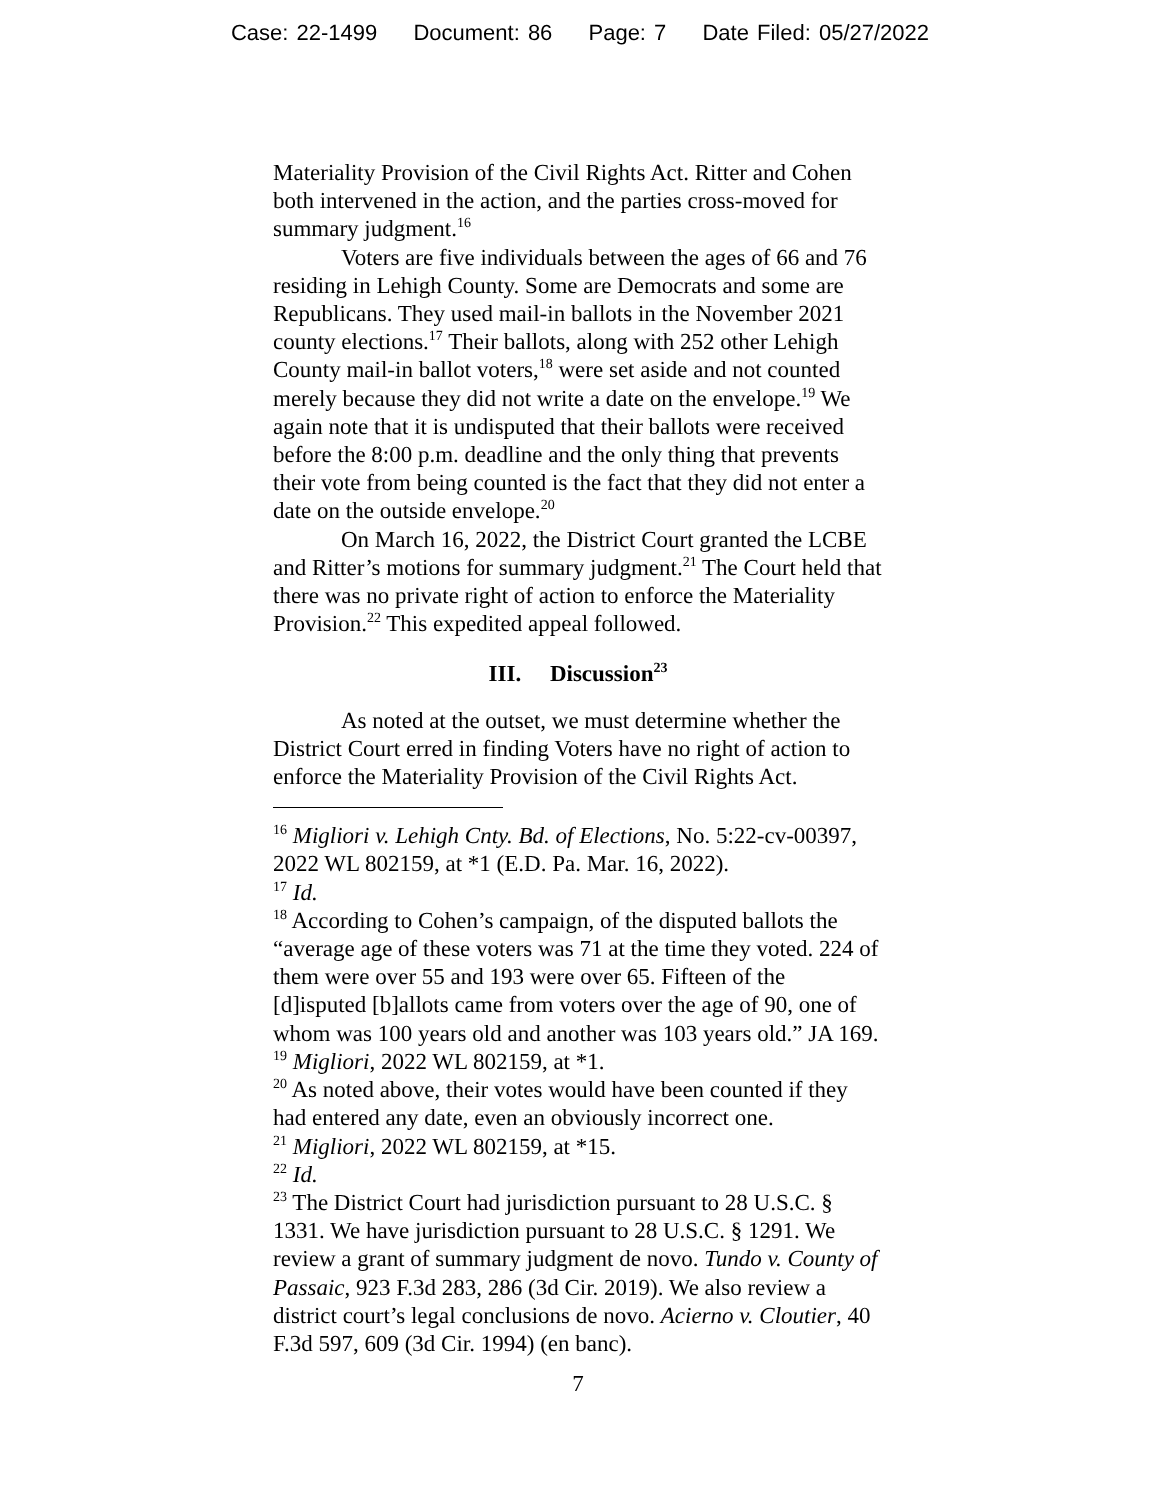Case: 22-1499 Document: 86 Page: 7 Date Filed: 05/27/2022
Materiality Provision of the Civil Rights Act. Ritter and Cohen both intervened in the action, and the parties cross-moved for summary judgment.<sup>16</sup>
Voters are five individuals between the ages of 66 and 76 residing in Lehigh County. Some are Democrats and some are Republicans. They used mail-in ballots in the November 2021 county elections.<sup>17</sup> Their ballots, along with 252 other Lehigh County mail-in ballot voters,<sup>18</sup> were set aside and not counted merely because they did not write a date on the envelope.<sup>19</sup> We again note that it is undisputed that their ballots were received before the 8:00 p.m. deadline and the only thing that prevents their vote from being counted is the fact that they did not enter a date on the outside envelope.<sup>20</sup>
On March 16, 2022, the District Court granted the LCBE and Ritter’s motions for summary judgment.<sup>21</sup> The Court held that there was no private right of action to enforce the Materiality Provision.<sup>22</sup> This expedited appeal followed.
III. Discussion<sup>23</sup>
As noted at the outset, we must determine whether the District Court erred in finding Voters have no right of action to enforce the Materiality Provision of the Civil Rights Act.
<sup>16</sup> Migliori v. Lehigh Cnty. Bd. of Elections, No. 5:22-cv-00397, 2022 WL 802159, at *1 (E.D. Pa. Mar. 16, 2022).
<sup>17</sup> Id.
<sup>18</sup> According to Cohen’s campaign, of the disputed ballots the “average age of these voters was 71 at the time they voted. 224 of them were over 55 and 193 were over 65. Fifteen of the [d]isputed [b]allots came from voters over the age of 90, one of whom was 100 years old and another was 103 years old.” JA 169.
<sup>19</sup> Migliori, 2022 WL 802159, at *1.
<sup>20</sup> As noted above, their votes would have been counted if they had entered any date, even an obviously incorrect one.
<sup>21</sup> Migliori, 2022 WL 802159, at *15.
<sup>22</sup> Id.
<sup>23</sup> The District Court had jurisdiction pursuant to 28 U.S.C. § 1331. We have jurisdiction pursuant to 28 U.S.C. § 1291. We review a grant of summary judgment de novo. Tundo v. County of Passaic, 923 F.3d 283, 286 (3d Cir. 2019). We also review a district court’s legal conclusions de novo. Acierno v. Cloutier, 40 F.3d 597, 609 (3d Cir. 1994) (en banc).
7